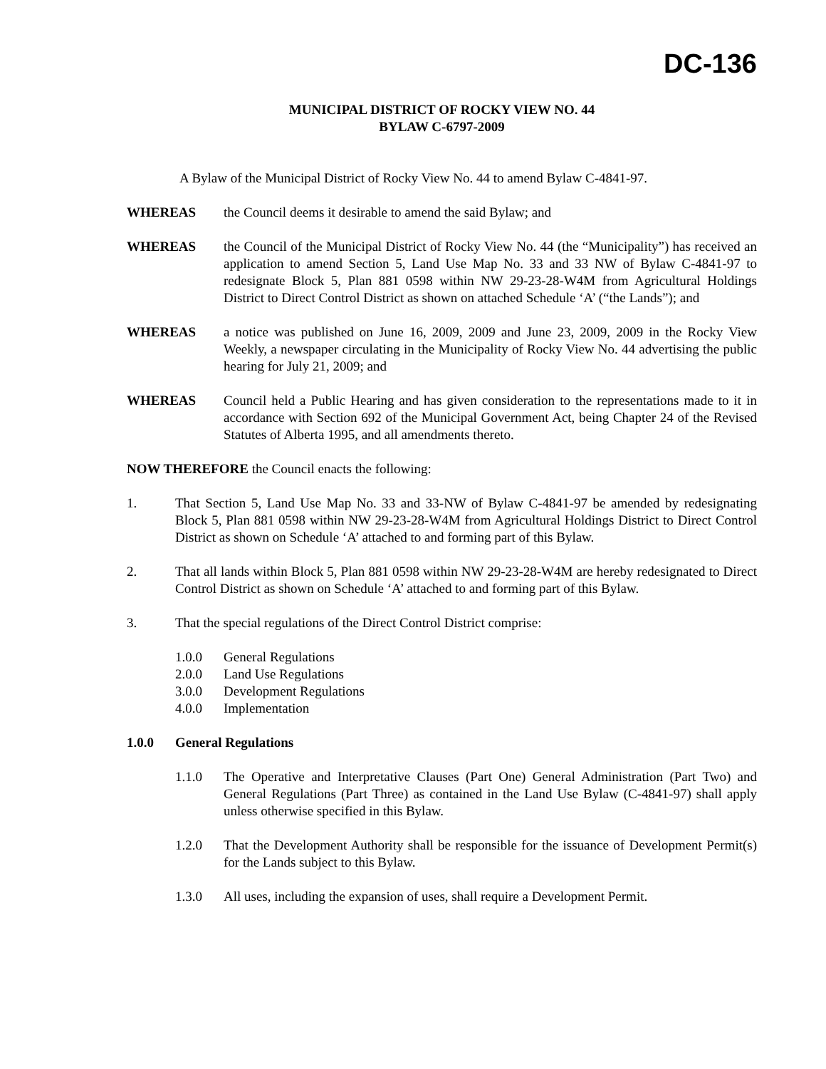DC-136
MUNICIPAL DISTRICT OF ROCKY VIEW NO. 44
BYLAW C-6797-2009
A Bylaw of the Municipal District of Rocky View No. 44 to amend Bylaw C-4841-97.
WHEREAS the Council deems it desirable to amend the said Bylaw; and
WHEREAS the Council of the Municipal District of Rocky View No. 44 (the “Municipality”) has received an application to amend Section 5, Land Use Map No. 33 and 33 NW of Bylaw C-4841-97 to redesignate Block 5, Plan 881 0598 within NW 29-23-28-W4M from Agricultural Holdings District to Direct Control District as shown on attached Schedule ‘A’ (“the Lands”); and
WHEREAS a notice was published on June 16, 2009, 2009 and June 23, 2009, 2009 in the Rocky View Weekly, a newspaper circulating in the Municipality of Rocky View No. 44 advertising the public hearing for July 21, 2009; and
WHEREAS Council held a Public Hearing and has given consideration to the representations made to it in accordance with Section 692 of the Municipal Government Act, being Chapter 24 of the Revised Statutes of Alberta 1995, and all amendments thereto.
NOW THEREFORE the Council enacts the following:
1. That Section 5, Land Use Map No. 33 and 33-NW of Bylaw C-4841-97 be amended by redesignating Block 5, Plan 881 0598 within NW 29-23-28-W4M from Agricultural Holdings District to Direct Control District as shown on Schedule ‘A’ attached to and forming part of this Bylaw.
2. That all lands within Block 5, Plan 881 0598 within NW 29-23-28-W4M are hereby redesignated to Direct Control District as shown on Schedule ‘A’ attached to and forming part of this Bylaw.
3. That the special regulations of the Direct Control District comprise:
1.0.0 General Regulations
2.0.0 Land Use Regulations
3.0.0 Development Regulations
4.0.0 Implementation
1.0.0 General Regulations
1.1.0 The Operative and Interpretative Clauses (Part One) General Administration (Part Two) and General Regulations (Part Three) as contained in the Land Use Bylaw (C-4841-97) shall apply unless otherwise specified in this Bylaw.
1.2.0 That the Development Authority shall be responsible for the issuance of Development Permit(s) for the Lands subject to this Bylaw.
1.3.0 All uses, including the expansion of uses, shall require a Development Permit.